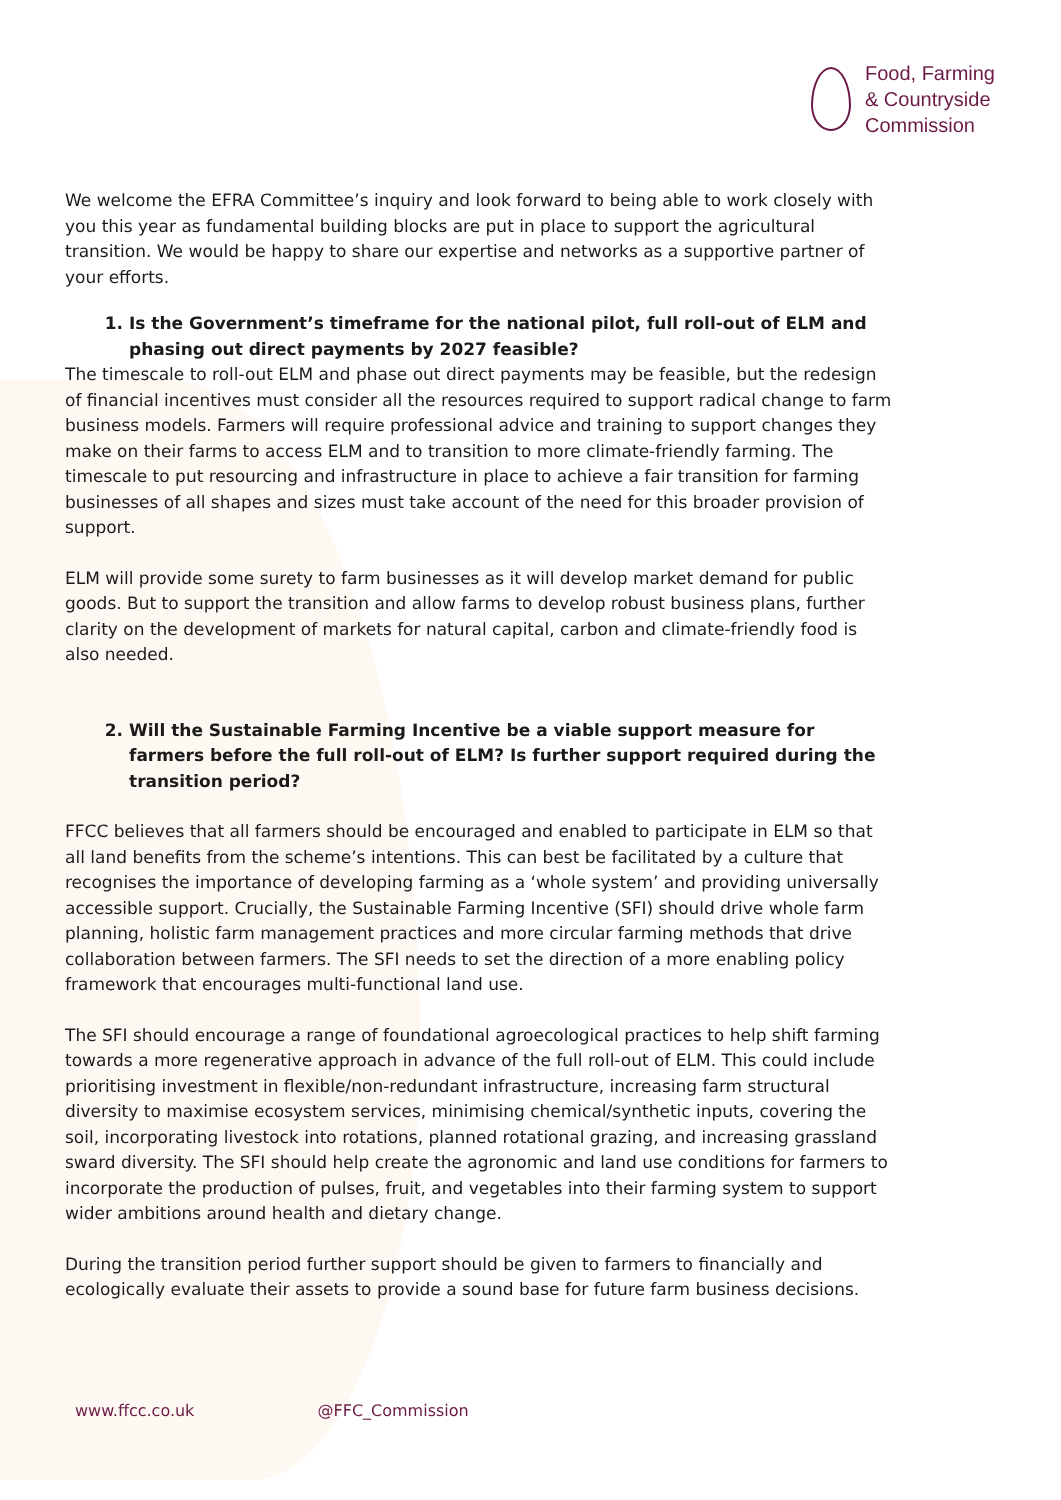Food, Farming
& Countryside
Commission
We welcome the EFRA Committee’s inquiry and look forward to being able to work closely with you this year as fundamental building blocks are put in place to support the agricultural transition. We would be happy to share our expertise and networks as a supportive partner of your efforts.
1. Is the Government’s timeframe for the national pilot, full roll-out of ELM and phasing out direct payments by 2027 feasible?
The timescale to roll-out ELM and phase out direct payments may be feasible, but the redesign of financial incentives must consider all the resources required to support radical change to farm business models. Farmers will require professional advice and training to support changes they make on their farms to access ELM and to transition to more climate-friendly farming. The timescale to put resourcing and infrastructure in place to achieve a fair transition for farming businesses of all shapes and sizes must take account of the need for this broader provision of support.
ELM will provide some surety to farm businesses as it will develop market demand for public goods. But to support the transition and allow farms to develop robust business plans, further clarity on the development of markets for natural capital, carbon and climate-friendly food is also needed.
2. Will the Sustainable Farming Incentive be a viable support measure for farmers before the full roll-out of ELM? Is further support required during the transition period?
FFCC believes that all farmers should be encouraged and enabled to participate in ELM so that all land benefits from the scheme’s intentions. This can best be facilitated by a culture that recognises the importance of developing farming as a ‘whole system’ and providing universally accessible support. Crucially, the Sustainable Farming Incentive (SFI) should drive whole farm planning, holistic farm management practices and more circular farming methods that drive collaboration between farmers. The SFI needs to set the direction of a more enabling policy framework that encourages multi-functional land use.
The SFI should encourage a range of foundational agroecological practices to help shift farming towards a more regenerative approach in advance of the full roll-out of ELM. This could include prioritising investment in flexible/non-redundant infrastructure, increasing farm structural diversity to maximise ecosystem services, minimising chemical/synthetic inputs, covering the soil, incorporating livestock into rotations, planned rotational grazing, and increasing grassland sward diversity. The SFI should help create the agronomic and land use conditions for farmers to incorporate the production of pulses, fruit, and vegetables into their farming system to support wider ambitions around health and dietary change.
During the transition period further support should be given to farmers to financially and ecologically evaluate their assets to provide a sound base for future farm business decisions.
www.ffcc.co.uk @FFC_Commission